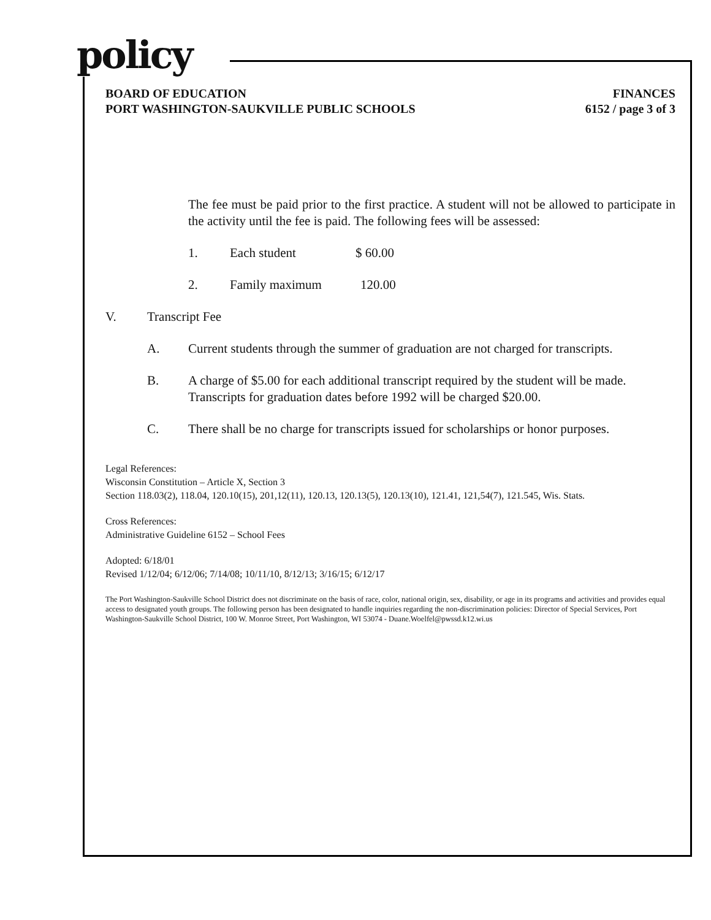policy
BOARD OF EDUCATION
PORT WASHINGTON-SAUKVILLE PUBLIC SCHOOLS
FINANCES
6152 / page 3 of 3
The fee must be paid prior to the first practice. A student will not be allowed to participate in the activity until the fee is paid. The following fees will be assessed:
1. Each student $ 60.00
2. Family maximum 120.00
V. Transcript Fee
A. Current students through the summer of graduation are not charged for transcripts.
B. A charge of $5.00 for each additional transcript required by the student will be made. Transcripts for graduation dates before 1992 will be charged $20.00.
C. There shall be no charge for transcripts issued for scholarships or honor purposes.
Legal References:
Wisconsin Constitution – Article X, Section 3
Section 118.03(2), 118.04, 120.10(15), 201,12(11), 120.13, 120.13(5), 120.13(10), 121.41, 121,54(7), 121.545, Wis. Stats.
Cross References:
Administrative Guideline 6152 – School Fees
Adopted: 6/18/01
Revised 1/12/04; 6/12/06; 7/14/08; 10/11/10, 8/12/13; 3/16/15; 6/12/17
The Port Washington-Saukville School District does not discriminate on the basis of race, color, national origin, sex, disability, or age in its programs and activities and provides equal access to designated youth groups. The following person has been designated to handle inquiries regarding the non-discrimination policies: Director of Special Services, Port Washington-Saukville School District, 100 W. Monroe Street, Port Washington, WI 53074 - Duane.Woelfel@pwssd.k12.wi.us